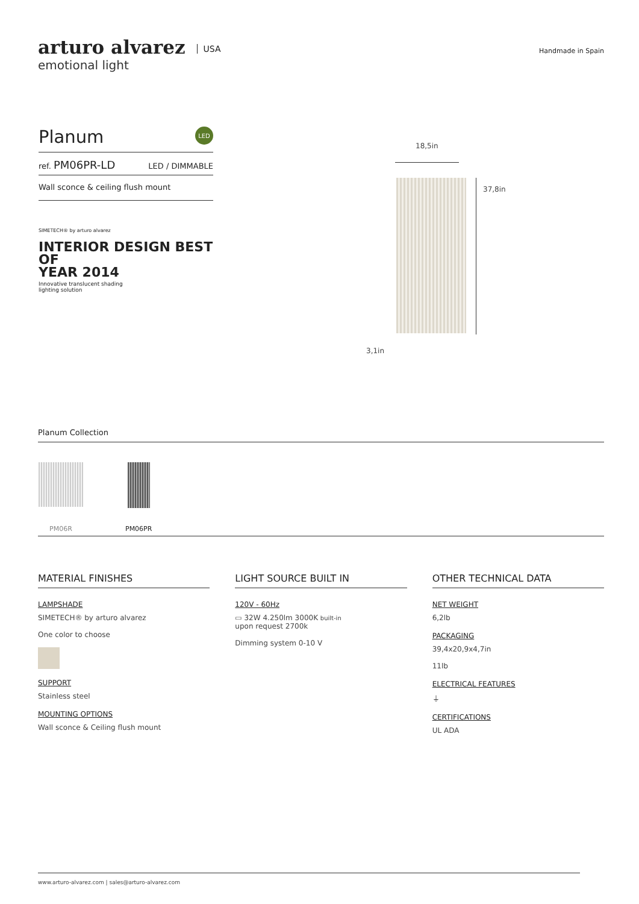arturo alvarez USA
emotional light
Handmade in Spain
Planum LED
ref. PM06PR-LD LED / DIMMABLE
Wall sconce & ceiling flush mount
SIMETECH® by arturo alvarez
INTERIOR DESIGN BEST
OF
YEAR 2014
Innovative translucent shading
lighting solution
18,5in
37,8in
3,1in
Planum Collection
PM06R PM06PR
MATERIAL FINISHES
LAMPSHADE
SIMETECH® by arturo alvarez
One color to choose
SUPPORT
Stainless steel
MOUNTING OPTIONS
Wall sconce & Ceiling flush mount
LIGHT SOURCE BUILT IN
120V - 60Hz
▭ 32W 4.250lm 3000K built-in
upon request 2700k
Dimming system 0-10 V
OTHER TECHNICAL DATA
NET WEIGHT
6,2lb
PACKAGING
39,4x20,9x4,7in
11lb
ELECTRICAL FEATURES
⏚
CERTIFICATIONS
UL ADA
www.arturo-alvarez.com | sales@arturo-alvarez.com